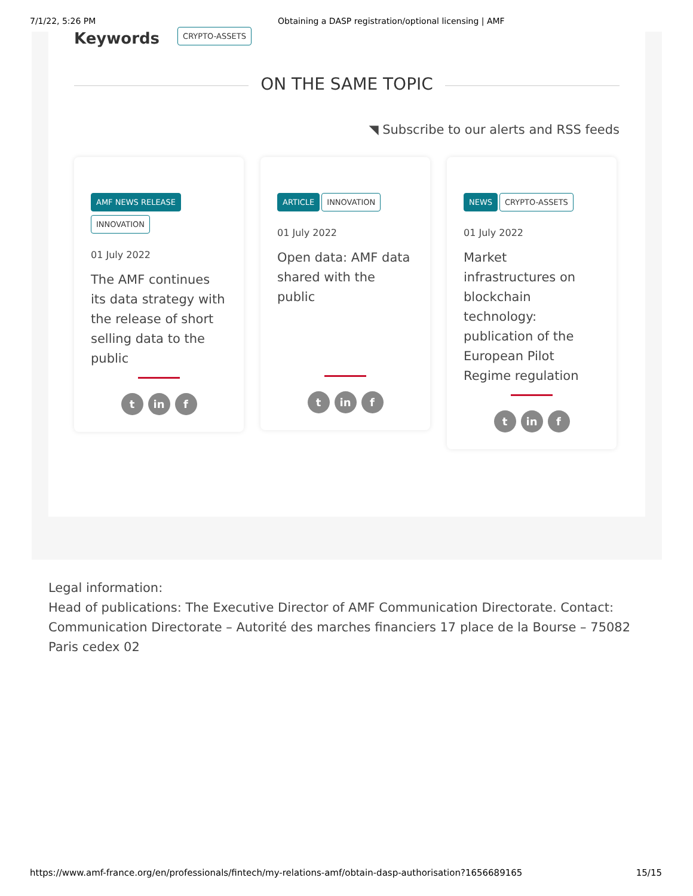7/1/22, 5:26 PM Obtaining a DASP registration/optional licensing | AMF
Keywords CRYPTO-ASSETS
ON THE SAME TOPIC
◥ Subscribe to our alerts and RSS feeds
AMF NEWS RELEASE
INNOVATION
01 July 2022
The AMF continues its data strategy with the release of short selling data to the public
tin f
ARTICLE INNOVATION
01 July 2022
Open data: AMF data shared with the public
tin f
NEWS CRYPTO-ASSETS
01 July 2022
Market infrastructures on blockchain technology: publication of the European Pilot Regime regulation
tin f
Legal information:
Head of publications: The Executive Director of AMF Communication Directorate. Contact: Communication Directorate – Autorité des marches financiers 17 place de la Bourse – 75082 Paris cedex 02
https://www.amf-france.org/en/professionals/fintech/my-relations-amf/obtain-dasp-authorisation?1656689165 15/15